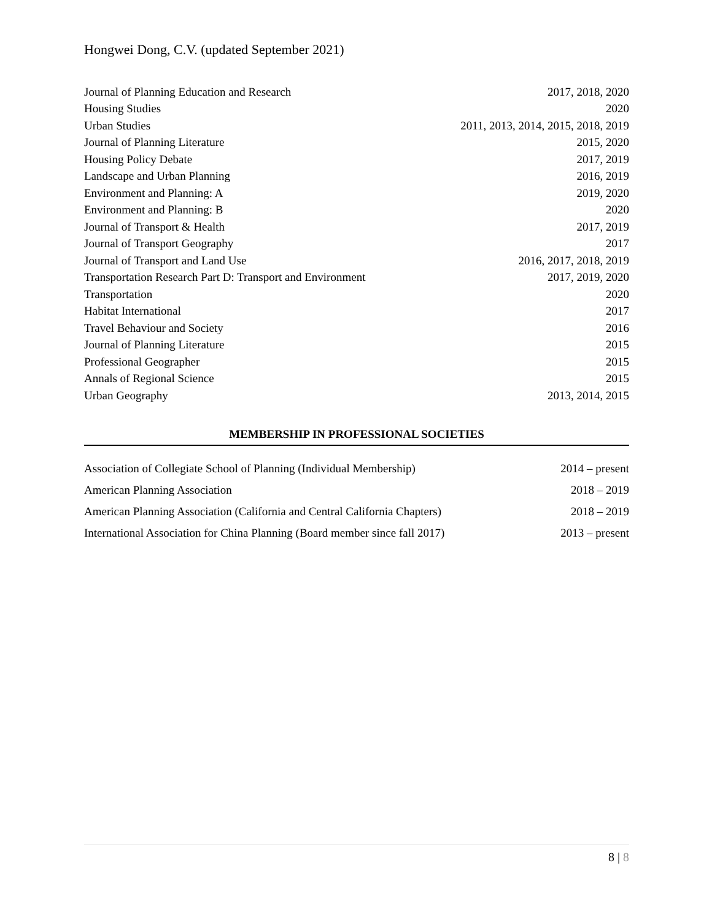Hongwei Dong, C.V. (updated September 2021)
| Journal of Planning Education and Research | 2017, 2018, 2020 |
| Housing Studies | 2020 |
| Urban Studies | 2011, 2013, 2014, 2015, 2018, 2019 |
| Journal of Planning Literature | 2015, 2020 |
| Housing Policy Debate | 2017, 2019 |
| Landscape and Urban Planning | 2016, 2019 |
| Environment and Planning: A | 2019, 2020 |
| Environment and Planning: B | 2020 |
| Journal of Transport & Health | 2017, 2019 |
| Journal of Transport Geography | 2017 |
| Journal of Transport and Land Use | 2016, 2017, 2018, 2019 |
| Transportation Research Part D: Transport and Environment | 2017, 2019, 2020 |
| Transportation | 2020 |
| Habitat International | 2017 |
| Travel Behaviour and Society | 2016 |
| Journal of Planning Literature | 2015 |
| Professional Geographer | 2015 |
| Annals of Regional Science | 2015 |
| Urban Geography | 2013, 2014, 2015 |
MEMBERSHIP IN PROFESSIONAL SOCIETIES
| Association of Collegiate School of Planning (Individual Membership) | 2014 – present |
| American Planning Association | 2018 – 2019 |
| American Planning Association (California and Central California Chapters) | 2018 – 2019 |
| International Association for China Planning (Board member since fall 2017) | 2013 – present |
8 | 8